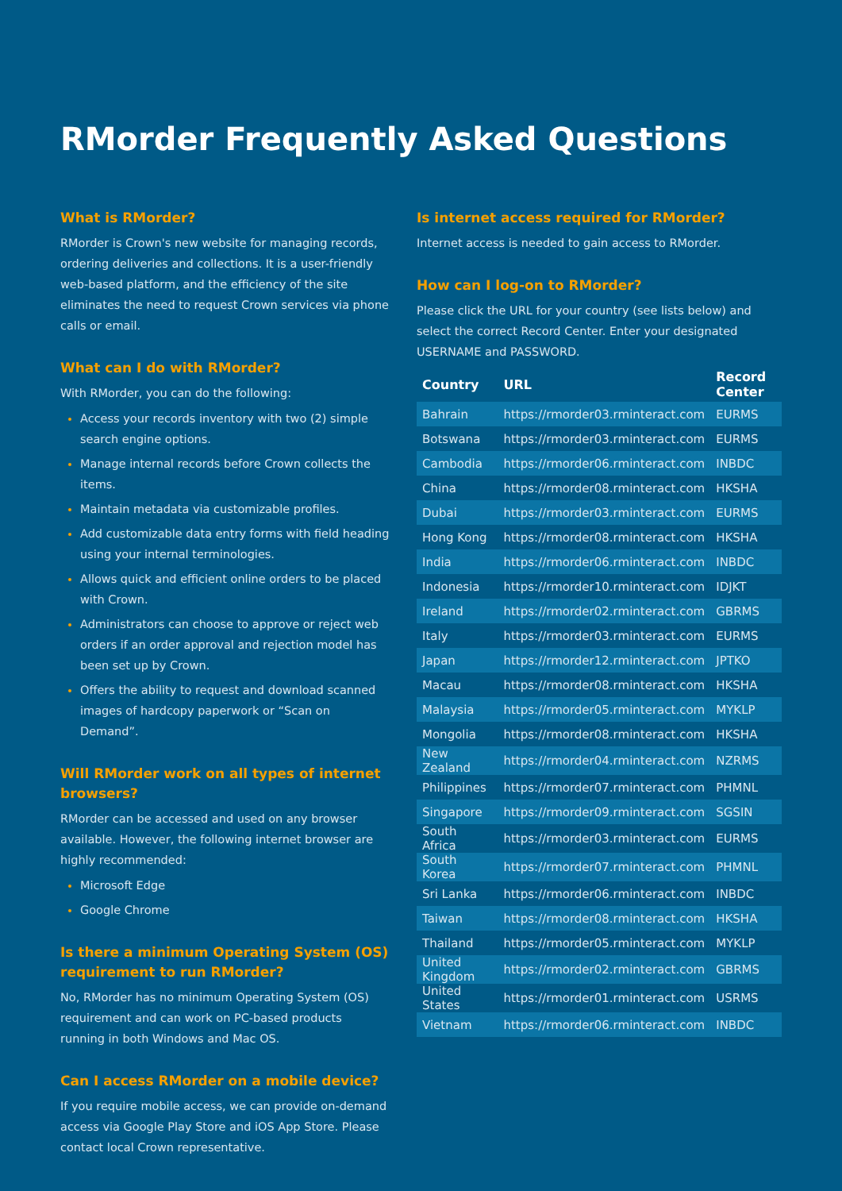RMorder Frequently Asked Questions
What is RMorder?
RMorder is Crown's new website for managing records, ordering deliveries and collections. It is a user-friendly web-based platform, and the efficiency of the site eliminates the need to request Crown services via phone calls or email.
What can I do with RMorder?
With RMorder, you can do the following:
Access your records inventory with two (2) simple search engine options.
Manage internal records before Crown collects the items.
Maintain metadata via customizable profiles.
Add customizable data entry forms with field heading using your internal terminologies.
Allows quick and efficient online orders to be placed with Crown.
Administrators can choose to approve or reject web orders if an order approval and rejection model has been set up by Crown.
Offers the ability to request and download scanned images of hardcopy paperwork or “Scan on Demand”.
Will RMorder work on all types of internet browsers?
RMorder can be accessed and used on any browser available. However, the following internet browser are highly recommended:
Microsoft Edge
Google Chrome
Is there a minimum Operating System (OS) requirement to run RMorder?
No, RMorder has no minimum Operating System (OS) requirement and can work on PC-based products running in both Windows and Mac OS.
Can I access RMorder on a mobile device?
If you require mobile access, we can provide on-demand access via Google Play Store and iOS App Store. Please contact local Crown representative.
Is internet access required for RMorder?
Internet access is needed to gain access to RMorder.
How can I log-on to RMorder?
Please click the URL for your country (see lists below) and select the correct Record Center. Enter your designated USERNAME and PASSWORD.
| Country | URL | Record Center |
| --- | --- | --- |
| Bahrain | https://rmorder03.rminteract.com | EURMS |
| Botswana | https://rmorder03.rminteract.com | EURMS |
| Cambodia | https://rmorder06.rminteract.com | INBDC |
| China | https://rmorder08.rminteract.com | HKSHA |
| Dubai | https://rmorder03.rminteract.com | EURMS |
| Hong Kong | https://rmorder08.rminteract.com | HKSHA |
| India | https://rmorder06.rminteract.com | INBDC |
| Indonesia | https://rmorder10.rminteract.com | IDJKT |
| Ireland | https://rmorder02.rminteract.com | GBRMS |
| Italy | https://rmorder03.rminteract.com | EURMS |
| Japan | https://rmorder12.rminteract.com | JPTKO |
| Macau | https://rmorder08.rminteract.com | HKSHA |
| Malaysia | https://rmorder05.rminteract.com | MYKLP |
| Mongolia | https://rmorder08.rminteract.com | HKSHA |
| New Zealand | https://rmorder04.rminteract.com | NZRMS |
| Philippines | https://rmorder07.rminteract.com | PHMNL |
| Singapore | https://rmorder09.rminteract.com | SGSIN |
| South Africa | https://rmorder03.rminteract.com | EURMS |
| South Korea | https://rmorder07.rminteract.com | PHMNL |
| Sri Lanka | https://rmorder06.rminteract.com | INBDC |
| Taiwan | https://rmorder08.rminteract.com | HKSHA |
| Thailand | https://rmorder05.rminteract.com | MYKLP |
| United Kingdom | https://rmorder02.rminteract.com | GBRMS |
| United States | https://rmorder01.rminteract.com | USRMS |
| Vietnam | https://rmorder06.rminteract.com | INBDC |